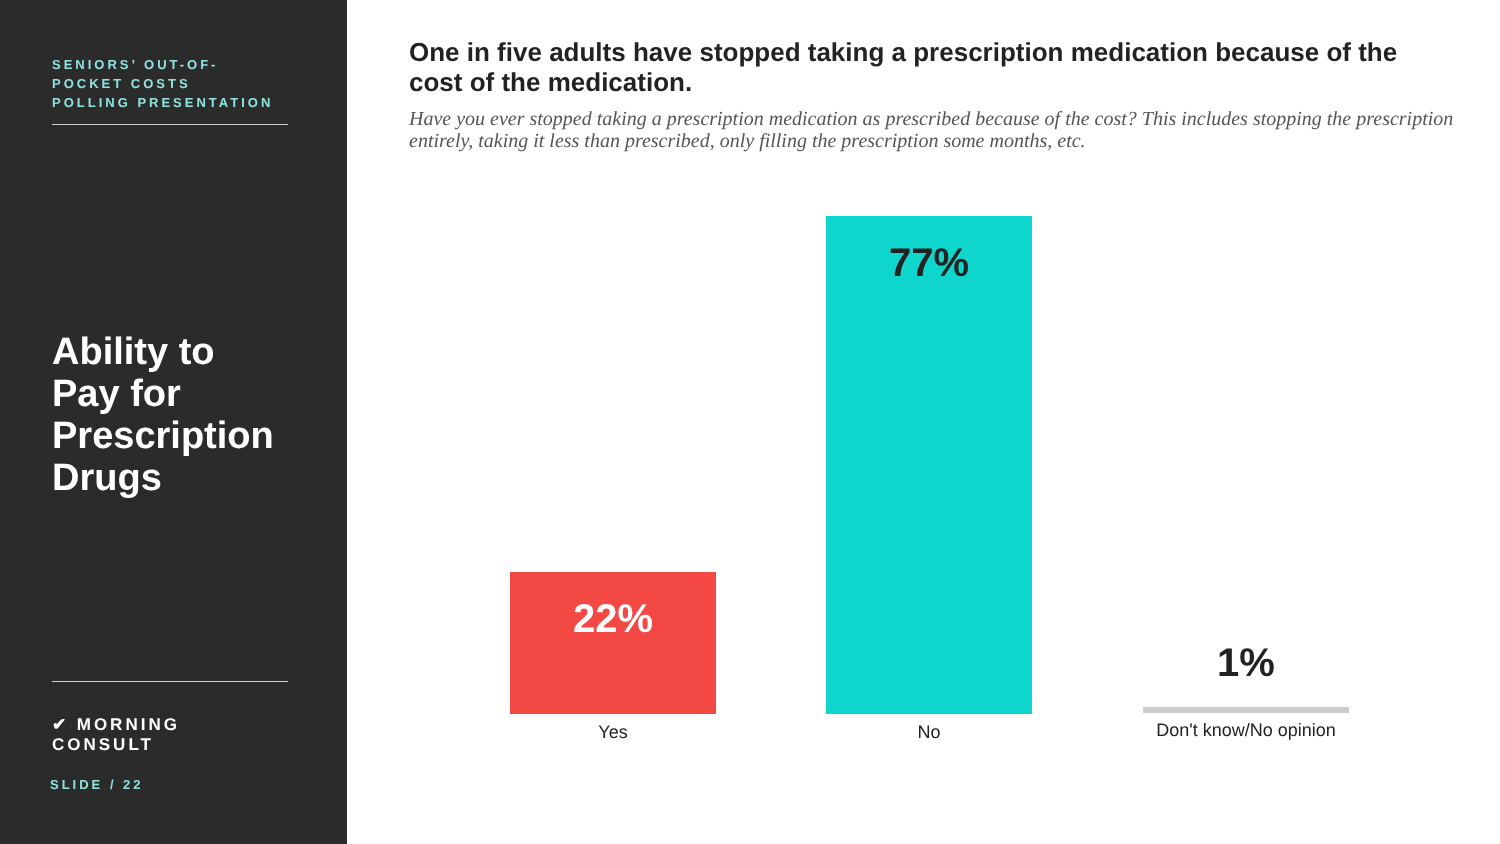SENIORS’ OUT-OF-
POCKET COSTS
POLLING PRESENTATION
Ability to
Pay for
Prescription
Drugs
✔ MORNING CONSULT
SLIDE / 22
One in five adults have stopped taking a prescription medication because of the cost of the medication.
Have you ever stopped taking a prescription medication as prescribed because of the cost? This includes stopping the prescription entirely, taking it less than prescribed, only filling the prescription some months, etc.
22%
Yes
77%
No
1%
Don't know/No opinion